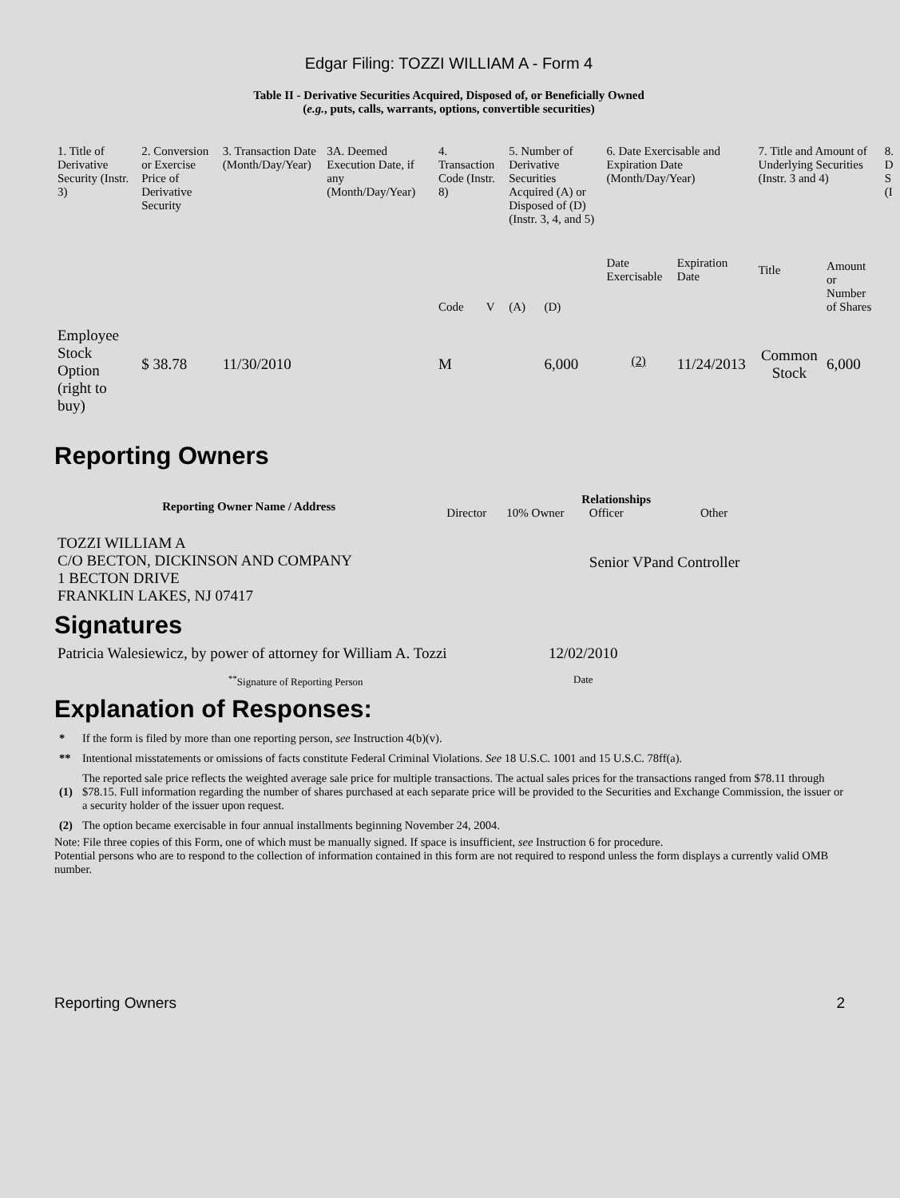Edgar Filing: TOZZI WILLIAM A - Form 4
Table II - Derivative Securities Acquired, Disposed of, or Beneficially Owned
(e.g., puts, calls, warrants, options, convertible securities)
| 1. Title of Derivative Security (Instr. 3) | 2. Conversion or Exercise Price of Derivative Security | 3. Transaction Date (Month/Day/Year) | 3A. Deemed Execution Date, if any (Month/Day/Year) | 4. Transaction Code (Instr. 8) | | 5. Number of Derivative Securities Acquired (A) or Disposed of (D) (Instr. 3, 4, and 5) | | 6. Date Exercisable and Expiration Date (Month/Day/Year) | | 7. Title and Amount of Underlying Securities (Instr. 3 and 4) | | 8. D S (I |
| | | | | Code | V | (A) | (D) | Date Exercisable | Expiration Date | Title | Amount or Number of Shares | |
| Employee Stock Option (right to buy) | $ 38.78 | 11/30/2010 | | M | | | 6,000 | <sup>(2)</sup> | 11/24/2013 | Common Stock | 6,000 | |
Reporting Owners
| Reporting Owner Name / Address | Relationships | | | |
| --- | --- | --- | --- | --- |
| | Director | 10% Owner | Officer | Other |
| TOZZI WILLIAM A C/O BECTON, DICKINSON AND COMPANY 1 BECTON DRIVE FRANKLIN LAKES, NJ 07417 | | | Senior VPand Controller | |
Signatures
| Patricia Walesiewicz, by power of attorney for William A. Tozzi | 12/02/2010 |
| <sup>**</sup> Signature of Reporting Person | Date |
Explanation of Responses:
| * | If the form is filed by more than one reporting person, see Instruction 4(b)(v). |
| ** | Intentional misstatements or omissions of facts constitute Federal Criminal Violations. See 18 U.S.C. 1001 and 15 U.S.C. 78ff(a). |
| (1) | The reported sale price reflects the weighted average sale price for multiple transactions. The actual sales prices for the transactions ranged from $78.11 through $78.15. Full information regarding the number of shares purchased at each separate price will be provided to the Securities and Exchange Commission, the issuer or a security holder of the issuer upon request. |
| (2) | The option became exercisable in four annual installments beginning November 24, 2004. |
Note: File three copies of this Form, one of which must be manually signed. If space is insufficient, see Instruction 6 for procedure.
Potential persons who are to respond to the collection of information contained in this form are not required to respond unless the form displays a currently valid OMB number.
Reporting Owners 2